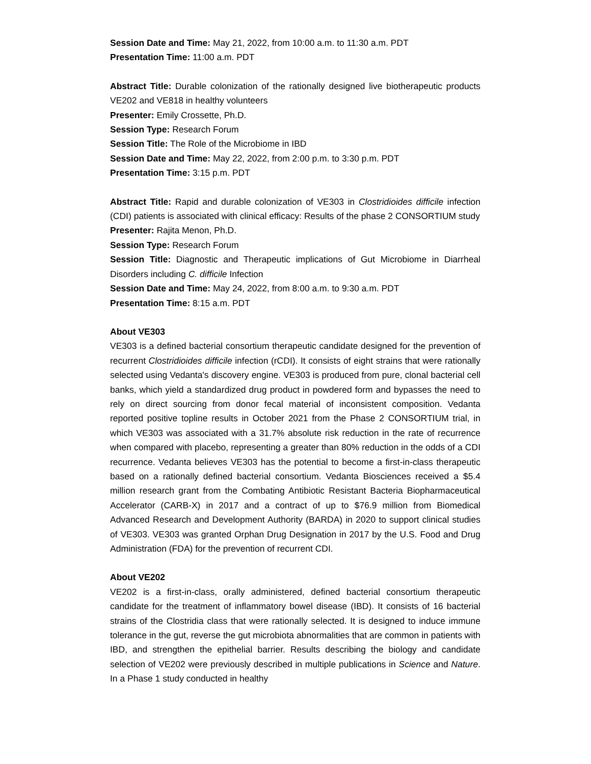Session Date and Time: May 21, 2022, from 10:00 a.m. to 11:30 a.m. PDT
Presentation Time: 11:00 a.m. PDT
Abstract Title: Durable colonization of the rationally designed live biotherapeutic products VE202 and VE818 in healthy volunteers
Presenter: Emily Crossette, Ph.D.
Session Type: Research Forum
Session Title: The Role of the Microbiome in IBD
Session Date and Time: May 22, 2022, from 2:00 p.m. to 3:30 p.m. PDT
Presentation Time: 3:15 p.m. PDT
Abstract Title: Rapid and durable colonization of VE303 in Clostridioides difficile infection (CDI) patients is associated with clinical efficacy: Results of the phase 2 CONSORTIUM study
Presenter: Rajita Menon, Ph.D.
Session Type: Research Forum
Session Title: Diagnostic and Therapeutic implications of Gut Microbiome in Diarrheal Disorders including C. difficile Infection
Session Date and Time: May 24, 2022, from 8:00 a.m. to 9:30 a.m. PDT
Presentation Time: 8:15 a.m. PDT
About VE303
VE303 is a defined bacterial consortium therapeutic candidate designed for the prevention of recurrent Clostridioides difficile infection (rCDI). It consists of eight strains that were rationally selected using Vedanta's discovery engine. VE303 is produced from pure, clonal bacterial cell banks, which yield a standardized drug product in powdered form and bypasses the need to rely on direct sourcing from donor fecal material of inconsistent composition. Vedanta reported positive topline results in October 2021 from the Phase 2 CONSORTIUM trial, in which VE303 was associated with a 31.7% absolute risk reduction in the rate of recurrence when compared with placebo, representing a greater than 80% reduction in the odds of a CDI recurrence. Vedanta believes VE303 has the potential to become a first-in-class therapeutic based on a rationally defined bacterial consortium. Vedanta Biosciences received a $5.4 million research grant from the Combating Antibiotic Resistant Bacteria Biopharmaceutical Accelerator (CARB-X) in 2017 and a contract of up to $76.9 million from Biomedical Advanced Research and Development Authority (BARDA) in 2020 to support clinical studies of VE303. VE303 was granted Orphan Drug Designation in 2017 by the U.S. Food and Drug Administration (FDA) for the prevention of recurrent CDI.
About VE202
VE202 is a first-in-class, orally administered, defined bacterial consortium therapeutic candidate for the treatment of inflammatory bowel disease (IBD). It consists of 16 bacterial strains of the Clostridia class that were rationally selected. It is designed to induce immune tolerance in the gut, reverse the gut microbiota abnormalities that are common in patients with IBD, and strengthen the epithelial barrier. Results describing the biology and candidate selection of VE202 were previously described in multiple publications in Science and Nature. In a Phase 1 study conducted in healthy